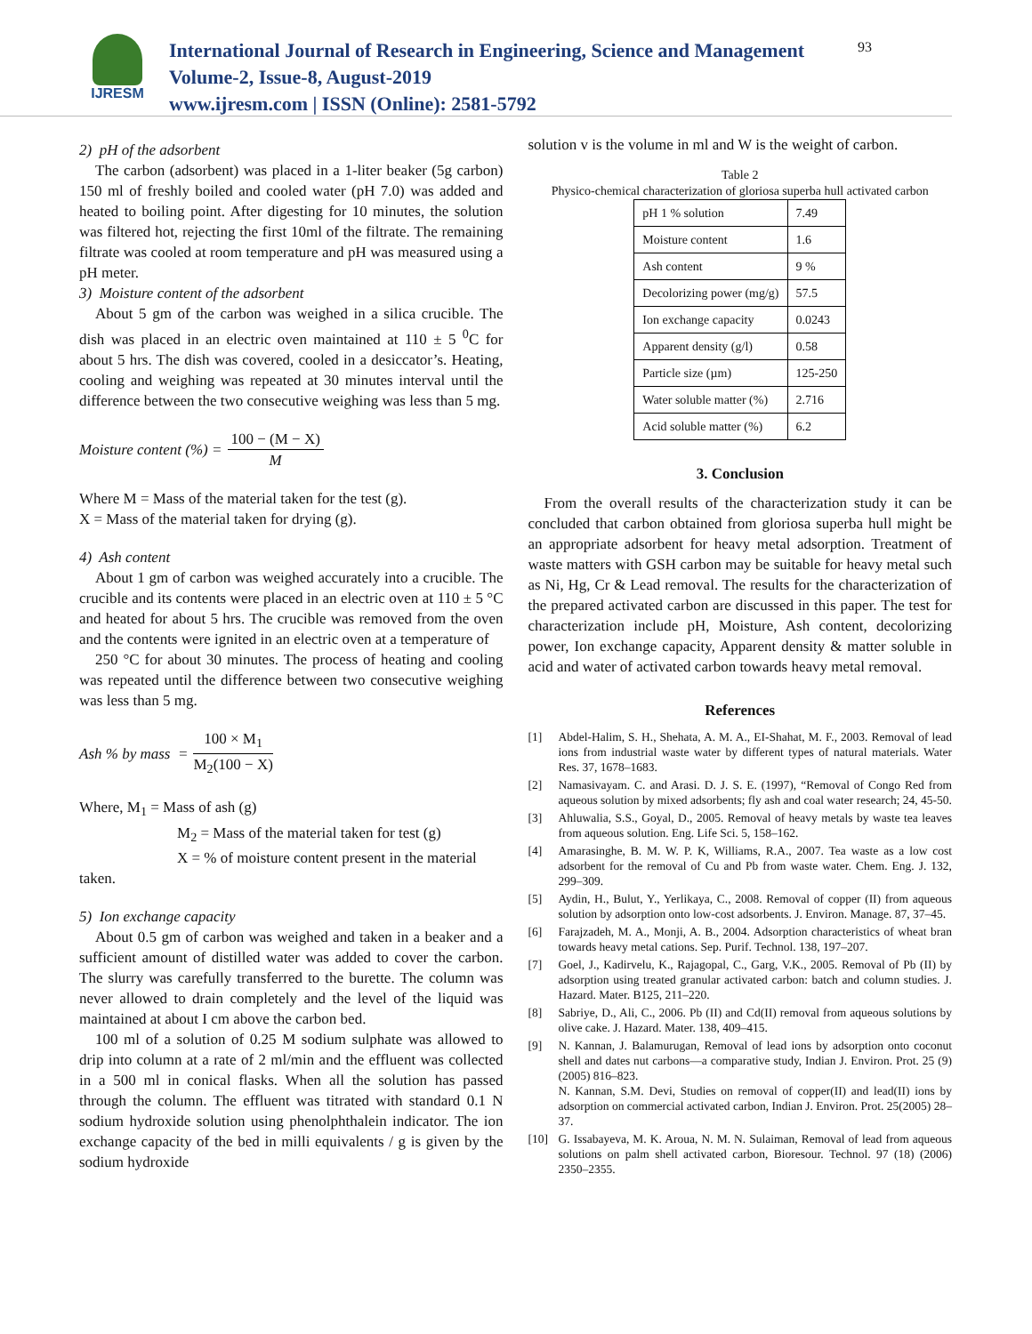IJRESM
International Journal of Research in Engineering, Science and Management
Volume-2, Issue-8, August-2019
www.ijresm.com | ISSN (Online): 2581-5792
93
2) pH of the adsorbent
The carbon (adsorbent) was placed in a 1-liter beaker (5g carbon) 150 ml of freshly boiled and cooled water (pH 7.0) was added and heated to boiling point. After digesting for 10 minutes, the solution was filtered hot, rejecting the first 10ml of the filtrate. The remaining filtrate was cooled at room temperature and pH was measured using a pH meter.
3) Moisture content of the adsorbent
About 5 gm of the carbon was weighed in a silica crucible. The dish was placed in an electric oven maintained at 110 ± 5 <sup>0</sup>C for about 5 hrs. The dish was covered, cooled in a desiccator’s. Heating, cooling and weighing was repeated at 30 minutes interval until the difference between the two consecutive weighing was less than 5 mg.
Moisture content (%) = 100 − (M − X) M
Where M = Mass of the material taken for the test (g).
X = Mass of the material taken for drying (g).
4) Ash content
About 1 gm of carbon was weighed accurately into a crucible. The crucible and its contents were placed in an electric oven at 110 ± 5 °C and heated for about 5 hrs. The crucible was removed from the oven and the contents were ignited in an electric oven at a temperature of
250 °C for about 30 minutes. The process of heating and cooling was repeated until the difference between two consecutive weighing was less than 5 mg.
Ash % by mass = 100 × M<sub>1</sub> M<sub>2</sub>(100 − X)
Where, M<sub>1</sub> = Mass of ash (g)
M<sub>2</sub> = Mass of the material taken for test (g)
X = % of moisture content present in the material
taken.
5) Ion exchange capacity
About 0.5 gm of carbon was weighed and taken in a beaker and a sufficient amount of distilled water was added to cover the carbon. The slurry was carefully transferred to the burette. The column was never allowed to drain completely and the level of the liquid was maintained at about I cm above the carbon bed.
100 ml of a solution of 0.25 M sodium sulphate was allowed to drip into column at a rate of 2 ml/min and the effluent was collected in a 500 ml in conical flasks. When all the solution has passed through the column. The effluent was titrated with standard 0.1 N sodium hydroxide solution using phenolphthalein indicator. The ion exchange capacity of the bed in milli equivalents / g is given by the sodium hydroxide
solution v is the volume in ml and W is the weight of carbon.
Table 2
Physico-chemical characterization of gloriosa superba hull activated carbon
| pH 1 % solution | 7.49 |
| Moisture content | 1.6 |
| Ash content | 9 % |
| Decolorizing power (mg/g) | 57.5 |
| Ion exchange capacity | 0.0243 |
| Apparent density (g/l) | 0.58 |
| Particle size (µm) | 125-250 |
| Water soluble matter (%) | 2.716 |
| Acid soluble matter (%) | 6.2 |
3. Conclusion
From the overall results of the characterization study it can be concluded that carbon obtained from gloriosa superba hull might be an appropriate adsorbent for heavy metal adsorption. Treatment of waste matters with GSH carbon may be suitable for heavy metal such as Ni, Hg, Cr & Lead removal. The results for the characterization of the prepared activated carbon are discussed in this paper. The test for characterization include pH, Moisture, Ash content, decolorizing power, Ion exchange capacity, Apparent density & matter soluble in acid and water of activated carbon towards heavy metal removal.
References
[1] Abdel-Halim, S. H., Shehata, A. M. A., EI-Shahat, M. F., 2003. Removal of lead ions from industrial waste water by different types of natural materials. Water Res. 37, 1678–1683.
[2] Namasivayam. C. and Arasi. D. J. S. E. (1997), “Removal of Congo Red from aqueous solution by mixed adsorbents; fly ash and coal water research; 24, 45-50.
[3] Ahluwalia, S.S., Goyal, D., 2005. Removal of heavy metals by waste tea leaves from aqueous solution. Eng. Life Sci. 5, 158–162.
[4] Amarasinghe, B. M. W. P. K, Williams, R.A., 2007. Tea waste as a low cost adsorbent for the removal of Cu and Pb from waste water. Chem. Eng. J. 132, 299–309.
[5] Aydin, H., Bulut, Y., Yerlikaya, C., 2008. Removal of copper (II) from aqueous solution by adsorption onto low-cost adsorbents. J. Environ. Manage. 87, 37–45.
[6] Farajzadeh, M. A., Monji, A. B., 2004. Adsorption characteristics of wheat bran towards heavy metal cations. Sep. Purif. Technol. 138, 197–207.
[7] Goel, J., Kadirvelu, K., Rajagopal, C., Garg, V.K., 2005. Removal of Pb (II) by adsorption using treated granular activated carbon: batch and column studies. J. Hazard. Mater. B125, 211–220.
[8] Sabriye, D., Ali, C., 2006. Pb (II) and Cd(II) removal from aqueous solutions by olive cake. J. Hazard. Mater. 138, 409–415.
[9] N. Kannan, J. Balamurugan, Removal of lead ions by adsorption onto coconut shell and dates nut carbons—a comparative study, Indian J. Environ. Prot. 25 (9) (2005) 816–823.
N. Kannan, S.M. Devi, Studies on removal of copper(II) and lead(II) ions by adsorption on commercial activated carbon, Indian J. Environ. Prot. 25(2005) 28–37.
[10] G. Issabayeva, M. K. Aroua, N. M. N. Sulaiman, Removal of lead from aqueous solutions on palm shell activated carbon, Bioresour. Technol. 97 (18) (2006) 2350–2355.